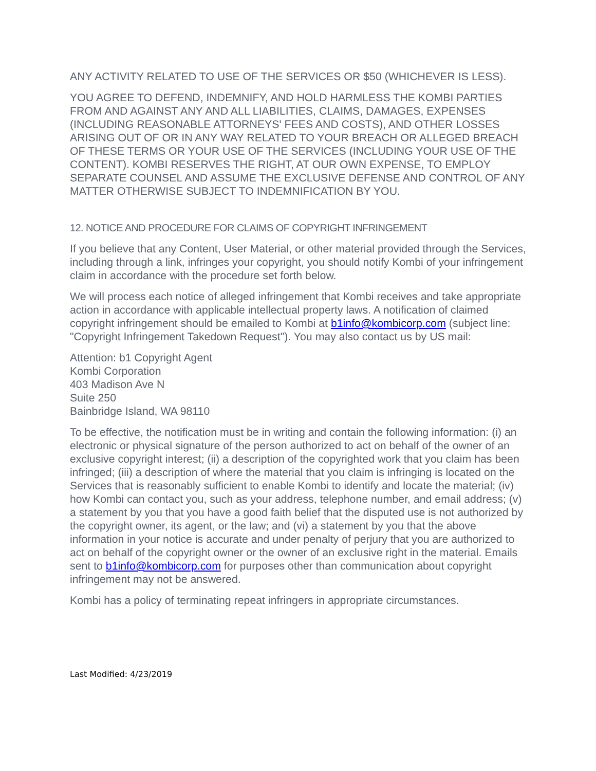ANY ACTIVITY RELATED TO USE OF THE SERVICES OR $50 (WHICHEVER IS LESS).
YOU AGREE TO DEFEND, INDEMNIFY, AND HOLD HARMLESS THE KOMBI PARTIES FROM AND AGAINST ANY AND ALL LIABILITIES, CLAIMS, DAMAGES, EXPENSES (INCLUDING REASONABLE ATTORNEYS' FEES AND COSTS), AND OTHER LOSSES ARISING OUT OF OR IN ANY WAY RELATED TO YOUR BREACH OR ALLEGED BREACH OF THESE TERMS OR YOUR USE OF THE SERVICES (INCLUDING YOUR USE OF THE CONTENT). KOMBI RESERVES THE RIGHT, AT OUR OWN EXPENSE, TO EMPLOY SEPARATE COUNSEL AND ASSUME THE EXCLUSIVE DEFENSE AND CONTROL OF ANY MATTER OTHERWISE SUBJECT TO INDEMNIFICATION BY YOU.
12. NOTICE AND PROCEDURE FOR CLAIMS OF COPYRIGHT INFRINGEMENT
If you believe that any Content, User Material, or other material provided through the Services, including through a link, infringes your copyright, you should notify Kombi of your infringement claim in accordance with the procedure set forth below.
We will process each notice of alleged infringement that Kombi receives and take appropriate action in accordance with applicable intellectual property laws. A notification of claimed copyright infringement should be emailed to Kombi at b1info@kombicorp.com (subject line: "Copyright Infringement Takedown Request"). You may also contact us by US mail:
Attention: b1 Copyright Agent
Kombi Corporation
403 Madison Ave N
Suite 250
Bainbridge Island, WA 98110
To be effective, the notification must be in writing and contain the following information: (i) an electronic or physical signature of the person authorized to act on behalf of the owner of an exclusive copyright interest; (ii) a description of the copyrighted work that you claim has been infringed; (iii) a description of where the material that you claim is infringing is located on the Services that is reasonably sufficient to enable Kombi to identify and locate the material; (iv) how Kombi can contact you, such as your address, telephone number, and email address; (v) a statement by you that you have a good faith belief that the disputed use is not authorized by the copyright owner, its agent, or the law; and (vi) a statement by you that the above information in your notice is accurate and under penalty of perjury that you are authorized to act on behalf of the copyright owner or the owner of an exclusive right in the material. Emails sent to b1info@kombicorp.com for purposes other than communication about copyright infringement may not be answered.
Kombi has a policy of terminating repeat infringers in appropriate circumstances.
Last Modified: 4/23/2019